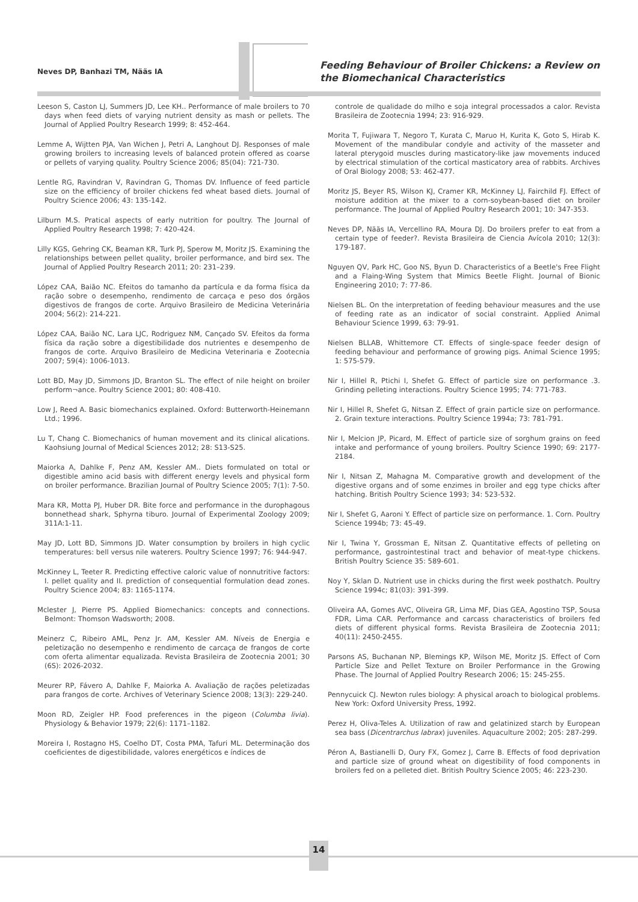Neves DP, Banhazi TM, Nääs IA
Feeding Behaviour of Broiler Chickens: a Review on
the Biomechanical Characteristics
Leeson S, Caston LJ, Summers JD, Lee KH.. Performance of male broilers to 70 days when feed diets of varying nutrient density as mash or pellets. The Journal of Applied Poultry Research 1999; 8: 452-464.
Lemme A, Wijtten PJA, Van Wichen J, Petri A, Langhout DJ. Responses of male growing broilers to increasing levels of balanced protein offered as coarse or pellets of varying quality. Poultry Science 2006; 85(04): 721-730.
Lentle RG, Ravindran V, Ravindran G, Thomas DV. Influence of feed particle size on the efficiency of broiler chickens fed wheat based diets. Journal of Poultry Science 2006; 43: 135-142.
Lilburn M.S. Pratical aspects of early nutrition for poultry. The Journal of Applied Poultry Research 1998; 7: 420-424.
Lilly KGS, Gehring CK, Beaman KR, Turk PJ, Sperow M, Moritz JS. Examining the relationships between pellet quality, broiler performance, and bird sex. The Journal of Applied Poultry Research 2011; 20: 231–239.
López CAA, Baião NC. Efeitos do tamanho da partícula e da forma física da ração sobre o desempenho, rendimento de carcaça e peso dos órgãos digestivos de frangos de corte. Arquivo Brasileiro de Medicina Veterinária 2004; 56(2): 214-221.
López CAA, Baião NC, Lara LJC, Rodriguez NM, Cançado SV. Efeitos da forma física da ração sobre a digestibilidade dos nutrientes e desempenho de frangos de corte. Arquivo Brasileiro de Medicina Veterinaria e Zootecnia 2007; 59(4): 1006-1013.
Lott BD, May JD, Simmons JD, Branton SL. The effect of nile height on broiler perform¬ance. Poultry Science 2001; 80: 408-410.
Low J, Reed A. Basic biomechanics explained. Oxford: Butterworth-Heinemann Ltd.; 1996.
Lu T, Chang C. Biomechanics of human movement and its clinical alications. Kaohsiung Journal of Medical Sciences 2012; 28: S13-S25.
Maiorka A, Dahlke F, Penz AM, Kessler AM.. Diets formulated on total or digestible amino acid basis with different energy levels and physical form on broiler performance. Brazilian Journal of Poultry Science 2005; 7(1): 7-50.
Mara KR, Motta PJ, Huber DR. Bite force and performance in the durophagous bonnethead shark, Sphyrna tiburo. Journal of Experimental Zoology 2009; 311A:1-11.
May JD, Lott BD, Simmons JD. Water consumption by broilers in high cyclic temperatures: bell versus nile waterers. Poultry Science 1997; 76: 944-947.
McKinney L, Teeter R. Predicting effective caloric value of nonnutritive factors: I. pellet quality and II. prediction of consequential formulation dead zones. Poultry Science 2004; 83: 1165-1174.
Mclester J, Pierre PS. Applied Biomechanics: concepts and connections. Belmont: Thomson Wadsworth; 2008.
Meinerz C, Ribeiro AML, Penz Jr. AM, Kessler AM. Níveis de Energia e peletização no desempenho e rendimento de carcaça de frangos de corte com oferta alimentar equalizada. Revista Brasileira de Zootecnia 2001; 30 (6S): 2026-2032.
Meurer RP, Fávero A, Dahlke F, Maiorka A. Avaliação de rações peletizadas para frangos de corte. Archives of Veterinary Science 2008; 13(3): 229-240.
Moon RD, Zeigler HP. Food preferences in the pigeon (Columba livia). Physiology & Behavior 1979; 22(6): 1171–1182.
Moreira I, Rostagno HS, Coelho DT, Costa PMA, Tafuri ML. Determinação dos coeficientes de digestibilidade, valores energéticos e índices de
controle de qualidade do milho e soja integral processados a calor. Revista Brasileira de Zootecnia 1994; 23: 916-929.
Morita T, Fujiwara T, Negoro T, Kurata C, Maruo H, Kurita K, Goto S, Hirab K. Movement of the mandibular condyle and activity of the masseter and lateral pterygoid muscles during masticatory-like jaw movements induced by electrical stimulation of the cortical masticatory area of rabbits. Archives of Oral Biology 2008; 53: 462-477.
Moritz JS, Beyer RS, Wilson KJ, Cramer KR, McKinney LJ, Fairchild FJ. Effect of moisture addition at the mixer to a corn-soybean-based diet on broiler performance. The Journal of Applied Poultry Research 2001; 10: 347-353.
Neves DP, Nääs IA, Vercellino RA, Moura DJ. Do broilers prefer to eat from a certain type of feeder?. Revista Brasileira de Ciencia Avícola 2010; 12(3): 179-187.
Nguyen QV, Park HC, Goo NS, Byun D. Characteristics of a Beetle's Free Flight and a Flaing-Wing System that Mimics Beetle Flight. Journal of Bionic Engineering 2010; 7: 77-86.
Nielsen BL. On the interpretation of feeding behaviour measures and the use of feeding rate as an indicator of social constraint. Applied Animal Behaviour Science 1999, 63: 79-91.
Nielsen BLLAB, Whittemore CT. Effects of single-space feeder design of feeding behaviour and performance of growing pigs. Animal Science 1995; 1: 575-579.
Nir I, Hillel R, Ptichi I, Shefet G. Effect of particle size on performance .3. Grinding pelleting interactions. Poultry Science 1995; 74: 771-783.
Nir I, Hillel R, Shefet G, Nitsan Z. Effect of grain particle size on performance. 2. Grain texture interactions. Poultry Science 1994a; 73: 781-791.
Nir I, Melcion JP, Picard, M. Effect of particle size of sorghum grains on feed intake and performance of young broilers. Poultry Science 1990; 69: 2177-2184.
Nir I, Nitsan Z, Mahagna M. Comparative growth and development of the digestive organs and of some enzimes in broiler and egg type chicks after hatching. British Poultry Science 1993; 34: 523-532.
Nir I, Shefet G, Aaroni Y. Effect of particle size on performance. 1. Corn. Poultry Science 1994b; 73: 45-49.
Nir I, Twina Y, Grossman E, Nitsan Z. Quantitative effects of pelleting on performance, gastrointestinal tract and behavior of meat-type chickens. British Poultry Science 35: 589-601.
Noy Y, Sklan D. Nutrient use in chicks during the first week posthatch. Poultry Science 1994c; 81(03): 391-399.
Oliveira AA, Gomes AVC, Oliveira GR, Lima MF, Dias GEA, Agostino TSP, Sousa FDR, Lima CAR. Performance and carcass characteristics of broilers fed diets of different physical forms. Revista Brasileira de Zootecnia 2011; 40(11): 2450-2455.
Parsons AS, Buchanan NP, Blemings KP, Wilson ME, Moritz JS. Effect of Corn Particle Size and Pellet Texture on Broiler Performance in the Growing Phase. The Journal of Applied Poultry Research 2006; 15: 245-255.
Pennycuick CJ. Newton rules biology: A physical aroach to biological problems. New York: Oxford University Press, 1992.
Perez H, Oliva-Teles A. Utilization of raw and gelatinized starch by European sea bass (Dicentrarchus labrax) juveniles. Aquaculture 2002; 205: 287-299.
Péron A, Bastianelli D, Oury FX, Gomez J, Carre B. Effects of food deprivation and particle size of ground wheat on digestibility of food components in broilers fed on a pelleted diet. British Poultry Science 2005; 46: 223-230.
14